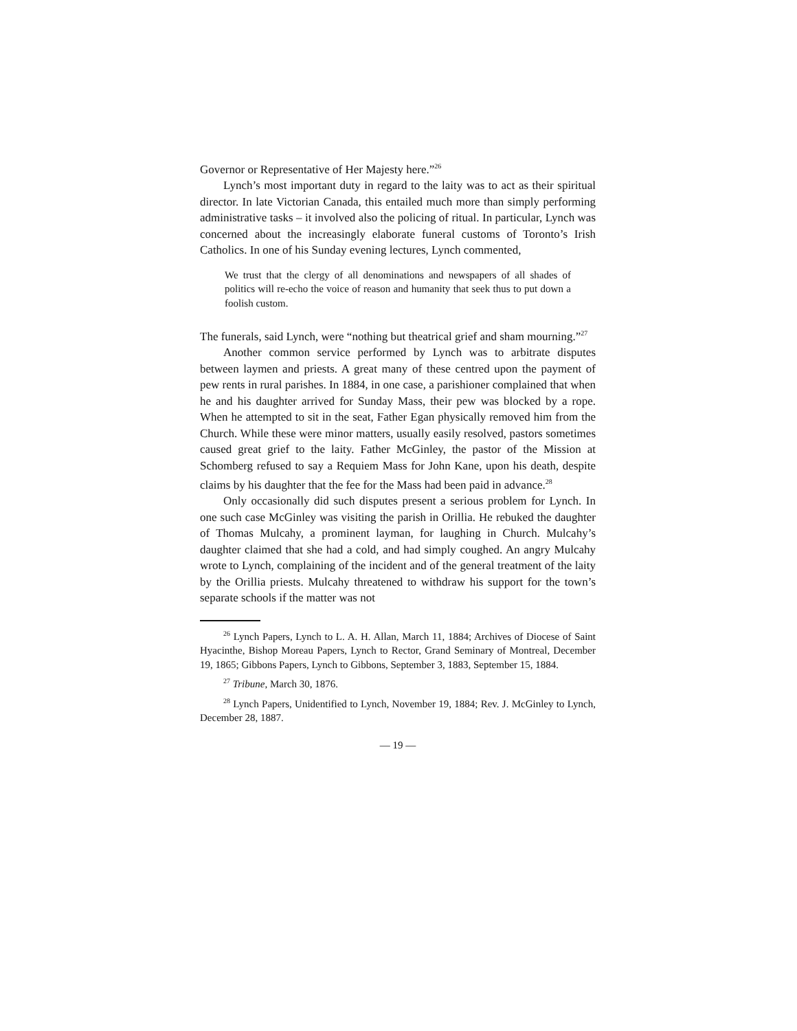Governor or Representative of Her Majesty here.”<sup>26</sup>
Lynch’s most important duty in regard to the laity was to act as their spiritual director. In late Victorian Canada, this entailed much more than simply performing administrative tasks – it involved also the policing of ritual. In particular, Lynch was concerned about the increasingly elaborate funeral customs of Toronto’s Irish Catholics. In one of his Sunday evening lectures, Lynch commented,
We trust that the clergy of all denominations and newspapers of all shades of politics will re-echo the voice of reason and humanity that seek thus to put down a foolish custom.
The funerals, said Lynch, were “nothing but theatrical grief and sham mourning.”<sup>27</sup>
Another common service performed by Lynch was to arbitrate disputes between laymen and priests. A great many of these centred upon the payment of pew rents in rural parishes. In 1884, in one case, a parishioner complained that when he and his daughter arrived for Sunday Mass, their pew was blocked by a rope. When he attempted to sit in the seat, Father Egan physically removed him from the Church. While these were minor matters, usually easily resolved, pastors sometimes caused great grief to the laity. Father McGinley, the pastor of the Mission at Schomberg refused to say a Requiem Mass for John Kane, upon his death, despite claims by his daughter that the fee for the Mass had been paid in advance.<sup>28</sup>
Only occasionally did such disputes present a serious problem for Lynch. In one such case McGinley was visiting the parish in Orillia. He rebuked the daughter of Thomas Mulcahy, a prominent layman, for laughing in Church. Mulcahy’s daughter claimed that she had a cold, and had simply coughed. An angry Mulcahy wrote to Lynch, complaining of the incident and of the general treatment of the laity by the Orillia priests. Mulcahy threatened to withdraw his support for the town’s separate schools if the matter was not
<sup>26</sup> Lynch Papers, Lynch to L. A. H. Allan, March 11, 1884; Archives of Diocese of Saint Hyacinthe, Bishop Moreau Papers, Lynch to Rector, Grand Seminary of Montreal, December 19, 1865; Gibbons Papers, Lynch to Gibbons, September 3, 1883, September 15, 1884.
<sup>27</sup> Tribune, March 30, 1876.
<sup>28</sup> Lynch Papers, Unidentified to Lynch, November 19, 1884; Rev. J. McGinley to Lynch, December 28, 1887.
— 19 —